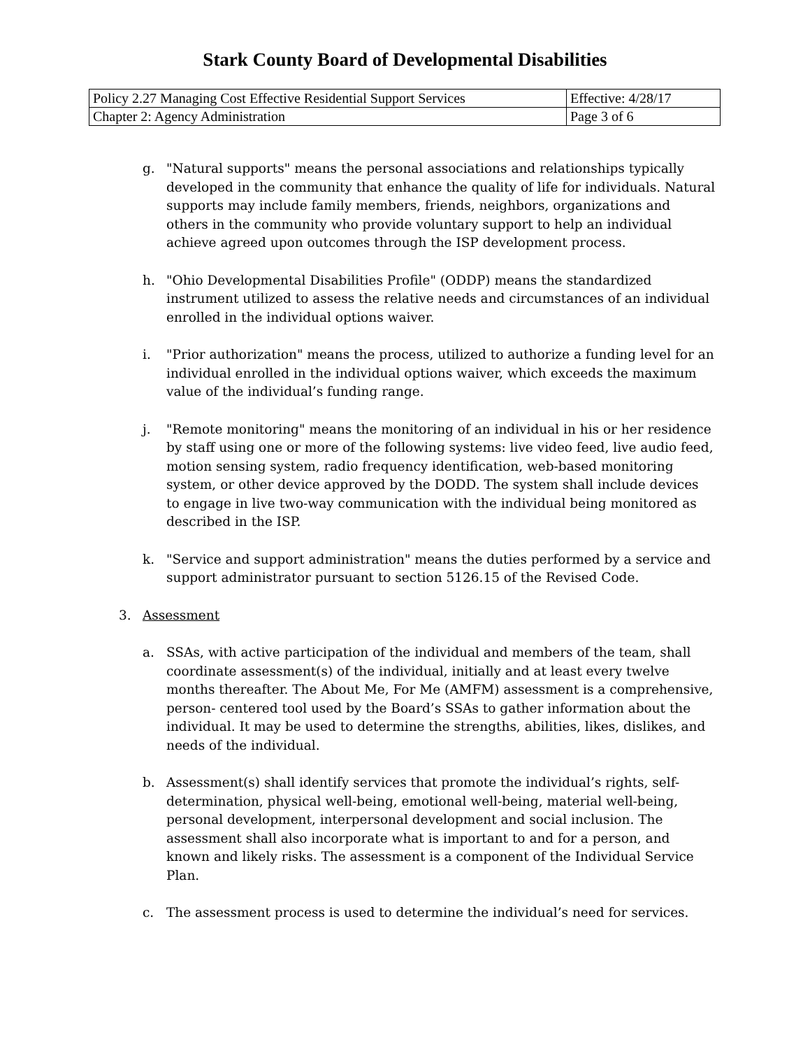Stark County Board of Developmental Disabilities
| Policy 2.27 Managing Cost Effective Residential Support Services | Effective: 4/28/17 |
| Chapter 2: Agency Administration | Page 3 of 6 |
g. "Natural supports" means the personal associations and relationships typically developed in the community that enhance the quality of life for individuals. Natural supports may include family members, friends, neighbors, organizations and others in the community who provide voluntary support to help an individual achieve agreed upon outcomes through the ISP development process.
h. "Ohio Developmental Disabilities Profile" (ODDP) means the standardized instrument utilized to assess the relative needs and circumstances of an individual enrolled in the individual options waiver.
i. "Prior authorization" means the process, utilized to authorize a funding level for an individual enrolled in the individual options waiver, which exceeds the maximum value of the individual’s funding range.
j. "Remote monitoring" means the monitoring of an individual in his or her residence by staff using one or more of the following systems: live video feed, live audio feed, motion sensing system, radio frequency identification, web-based monitoring system, or other device approved by the DODD. The system shall include devices to engage in live two-way communication with the individual being monitored as described in the ISP.
k. "Service and support administration" means the duties performed by a service and support administrator pursuant to section 5126.15 of the Revised Code.
3. Assessment
a. SSAs, with active participation of the individual and members of the team, shall coordinate assessment(s) of the individual, initially and at least every twelve months thereafter. The About Me, For Me (AMFM) assessment is a comprehensive, person- centered tool used by the Board’s SSAs to gather information about the individual. It may be used to determine the strengths, abilities, likes, dislikes, and needs of the individual.
b. Assessment(s) shall identify services that promote the individual’s rights, self-determination, physical well-being, emotional well-being, material well-being, personal development, interpersonal development and social inclusion. The assessment shall also incorporate what is important to and for a person, and known and likely risks. The assessment is a component of the Individual Service Plan.
c. The assessment process is used to determine the individual’s need for services.